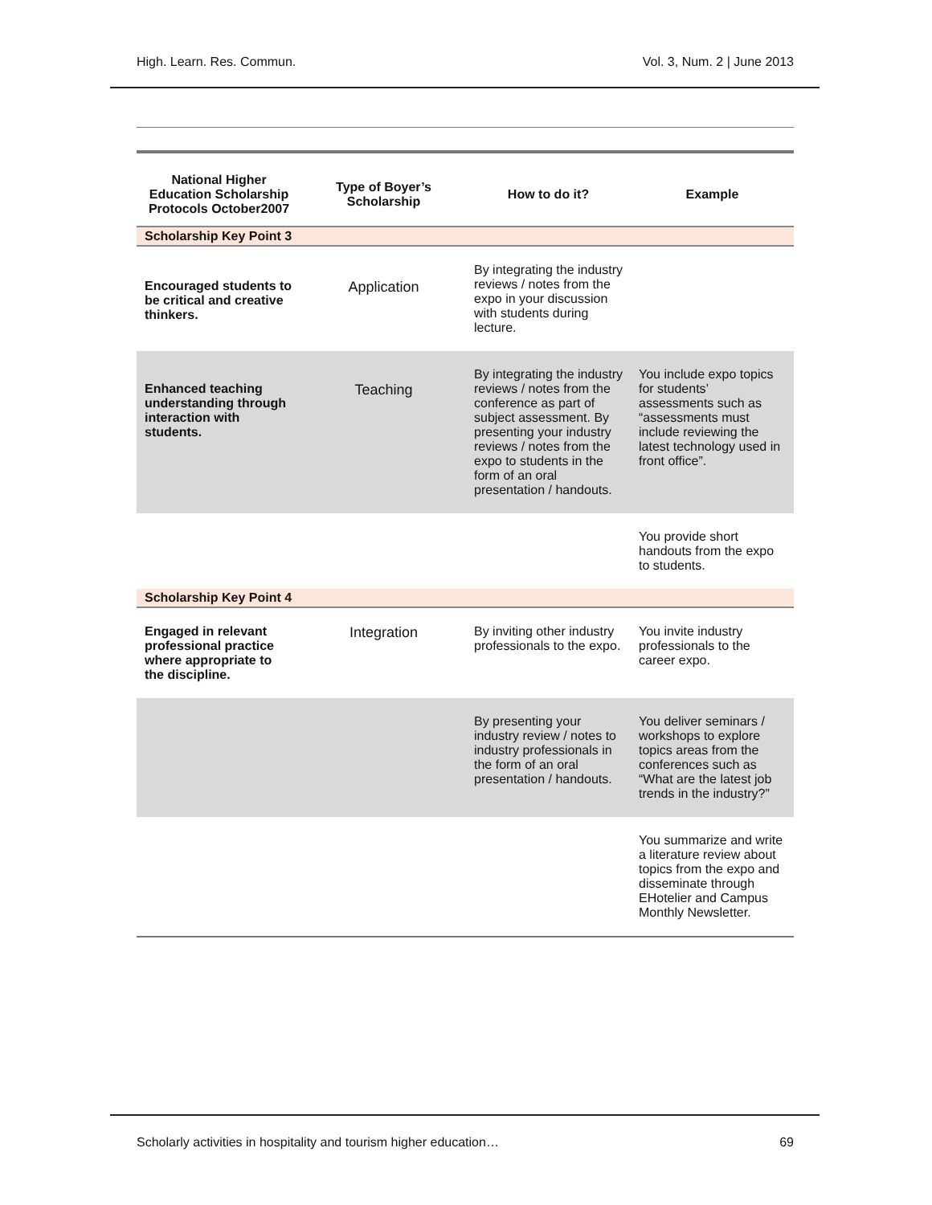High. Learn. Res. Commun. Vol. 3, Num. 2 | June 2013
| National Higher Education Scholarship Protocols October2007 | Type of Boyer’s Scholarship | How to do it? | Example |
| --- | --- | --- | --- |
| Scholarship Key Point 3 | | | |
| Encouraged students to be critical and creative thinkers. | Application | By integrating the industry reviews / notes from the expo in your discussion with students during lecture. | |
| Enhanced teaching understanding through interaction with students. | Teaching | By integrating the industry reviews / notes from the conference as part of subject assessment. By presenting your industry reviews / notes from the expo to students in the form of an oral presentation / handouts. | You include expo topics for students’ assessments such as “assessments must include reviewing the latest technology used in front office”. |
| | | | You provide short handouts from the expo to students. |
| Scholarship Key Point 4 | | | |
| Engaged in relevant professional practice where appropriate to the discipline. | Integration | By inviting other industry professionals to the expo. | You invite industry professionals to the career expo. |
| | | By presenting your industry review / notes to industry professionals in the form of an oral presentation / handouts. | You deliver seminars / workshops to explore topics areas from the conferences such as “What are the latest job trends in the industry?” |
| | | | You summarize and write a literature review about topics from the expo and disseminate through EHotelier and Campus Monthly Newsletter. |
Scholarly activities in hospitality and tourism higher education… 69